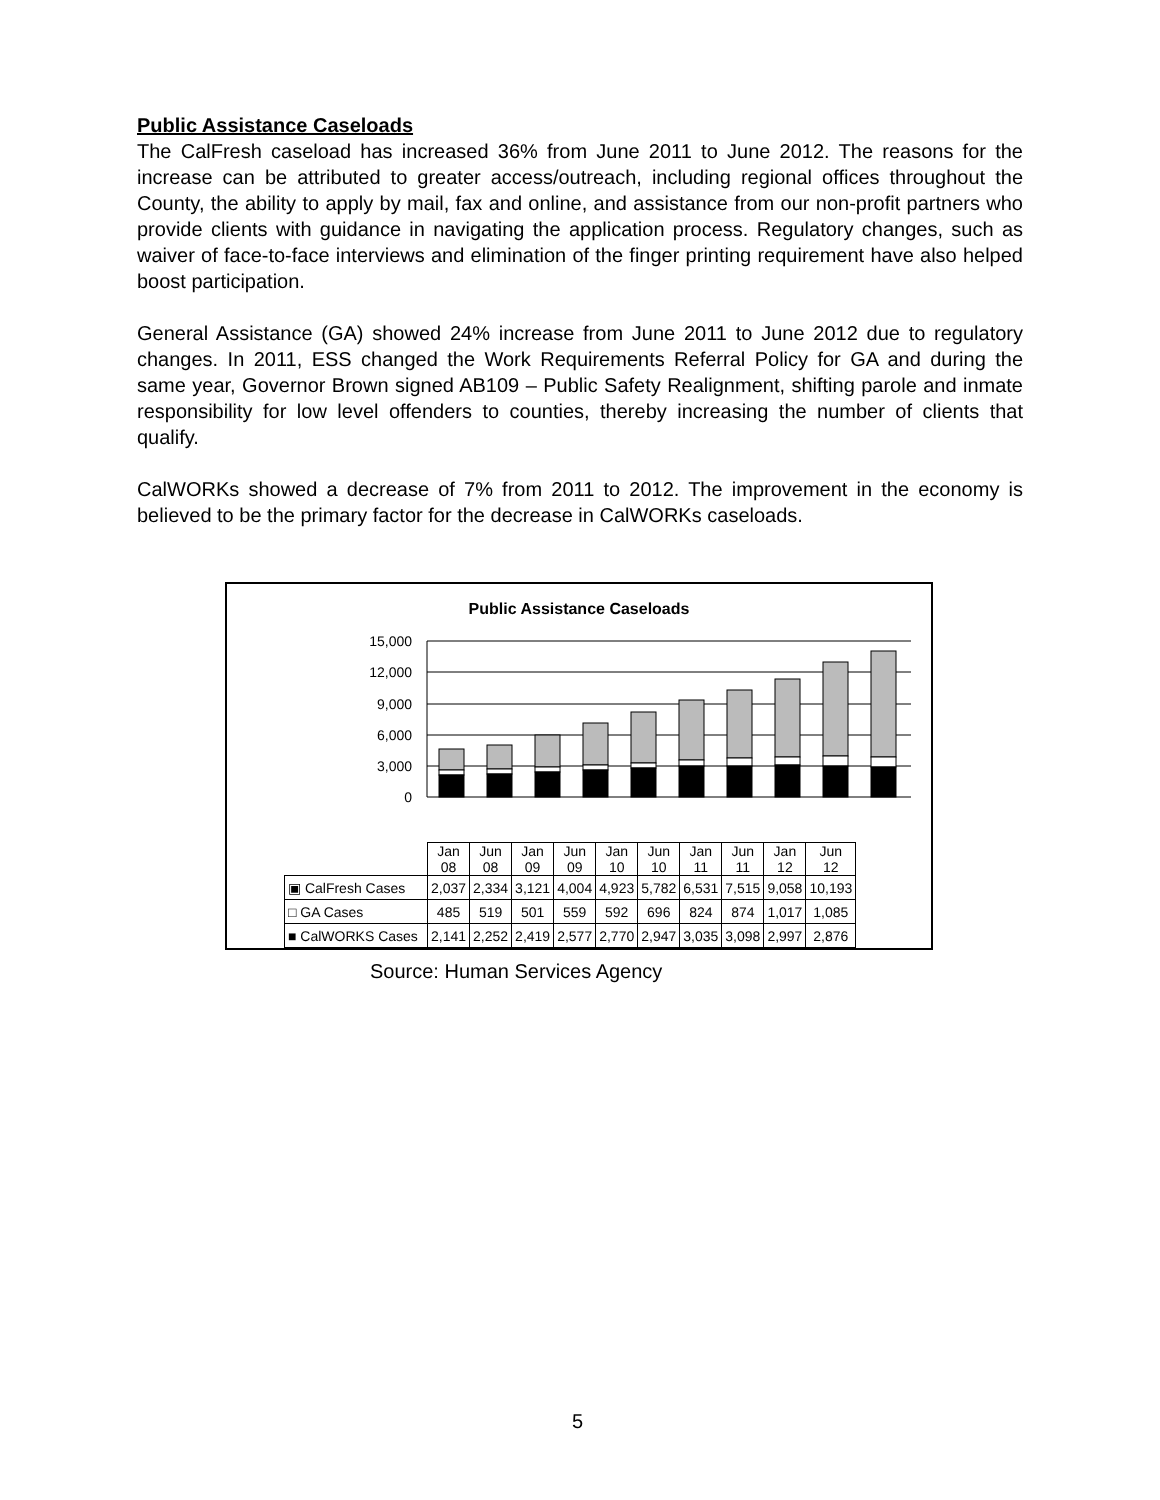Public Assistance Caseloads
The CalFresh caseload has increased 36% from June 2011 to June 2012. The reasons for the increase can be attributed to greater access/outreach, including regional offices throughout the County, the ability to apply by mail, fax and online, and assistance from our non-profit partners who provide clients with guidance in navigating the application process. Regulatory changes, such as waiver of face-to-face interviews and elimination of the finger printing requirement have also helped boost participation.
General Assistance (GA) showed 24% increase from June 2011 to June 2012 due to regulatory changes. In 2011, ESS changed the Work Requirements Referral Policy for GA and during the same year, Governor Brown signed AB109 – Public Safety Realignment, shifting parole and inmate responsibility for low level offenders to counties, thereby increasing the number of clients that qualify.
CalWORKs showed a decrease of 7% from 2011 to 2012. The improvement in the economy is believed to be the primary factor for the decrease in CalWORKs caseloads.
Public Assistance Caseloads
15,000
12,000
9,000
6,000
3,000
0
| | Jan 08 | Jun 08 | Jan 09 | Jun 09 | Jan 10 | Jun 10 | Jan 11 | Jun 11 | Jan 12 | Jun 12 |
| ▣ CalFresh Cases | 2,037 | 2,334 | 3,121 | 4,004 | 4,923 | 5,782 | 6,531 | 7,515 | 9,058 | 10,193 |
| □ GA Cases | 485 | 519 | 501 | 559 | 592 | 696 | 824 | 874 | 1,017 | 1,085 |
| ■ CalWORKS Cases | 2,141 | 2,252 | 2,419 | 2,577 | 2,770 | 2,947 | 3,035 | 3,098 | 2,997 | 2,876 |
Source: Human Services Agency
5